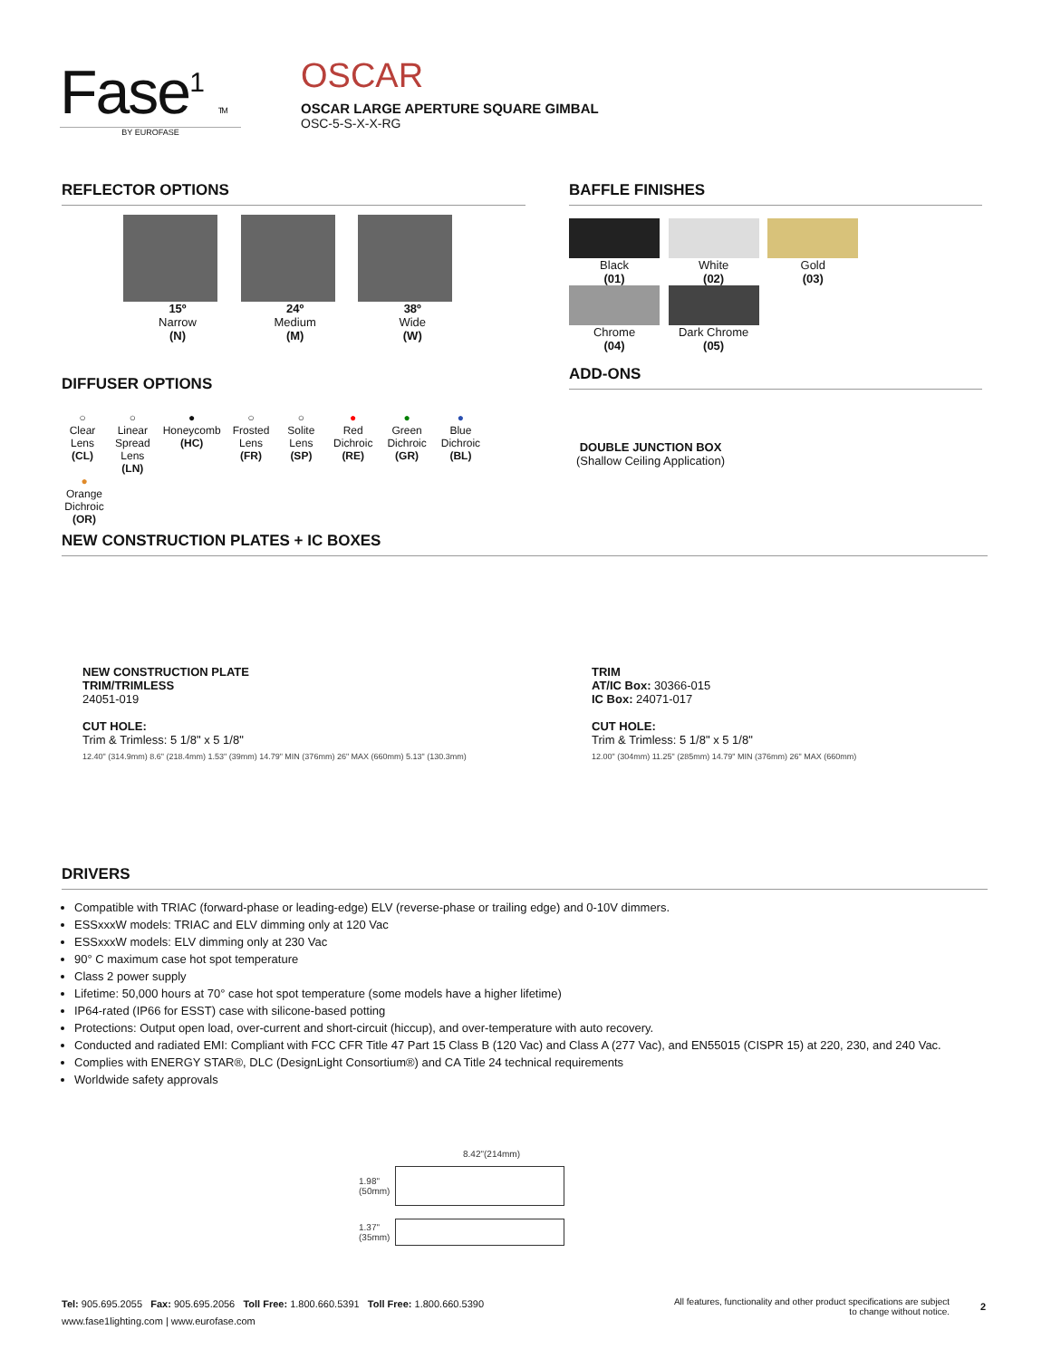Fase<sup>1</sup> TM
BY EUROFASE
OSCAR
OSCAR LARGE APERTURE SQUARE GIMBAL
OSC-5-S-X-X-RG
REFLECTOR OPTIONS
15º
Narrow
(N)
24º
Medium
(M)
38º
Wide
(W)
DIFFUSER OPTIONS
○
Clear
Lens
(CL)
○
Linear
Spread
Lens
(LN)
●
Honeycomb
(HC)
○
Frosted
Lens
(FR)
○
Solite
Lens
(SP)
●
Red
Dichroic
(RE)
●
Green
Dichroic
(GR)
●
Blue
Dichroic
(BL)
●
Orange
Dichroic
(OR)
BAFFLE FINISHES
Black
(01)
White
(02)
Gold
(03)
Chrome
(04)
Dark Chrome
(05)
ADD-ONS
DOUBLE JUNCTION BOX
(Shallow Ceiling Application)
NEW CONSTRUCTION PLATES + IC BOXES
NEW CONSTRUCTION PLATE
TRIM/TRIMLESS
24051-019
CUT HOLE:
Trim & Trimless: 5 1/8" x 5 1/8"
12.40" (314.9mm) 8.6" (218.4mm) 1.53" (39mm) 14.79" MIN (376mm) 26" MAX (660mm) 5.13" (130.3mm)
TRIM
AT/IC Box: 30366-015
IC Box: 24071-017
CUT HOLE:
Trim & Trimless: 5 1/8" x 5 1/8"
12.00" (304mm) 11.25" (285mm) 14.79" MIN (376mm) 26" MAX (660mm)
DRIVERS
Compatible with TRIAC (forward-phase or leading-edge) ELV (reverse-phase or trailing edge) and 0-10V dimmers.
ESSxxxW models: TRIAC and ELV dimming only at 120 Vac
ESSxxxW models: ELV dimming only at 230 Vac
90° C maximum case hot spot temperature
Class 2 power supply
Lifetime: 50,000 hours at 70° case hot spot temperature (some models have a higher lifetime)
IP64-rated (IP66 for ESST) case with silicone-based potting
Protections: Output open load, over-current and short-circuit (hiccup), and over-temperature with auto recovery.
Conducted and radiated EMI: Compliant with FCC CFR Title 47 Part 15 Class B (120 Vac) and Class A (277 Vac), and EN55015 (CISPR 15) at 220, 230, and 240 Vac.
Complies with ENERGY STAR®, DLC (DesignLight Consortium®) and CA Title 24 technical requirements
Worldwide safety approvals
8.42"(214mm)
1.98"
(50mm)
1.37"
(35mm)
Tel: 905.695.2055 Fax: 905.695.2056 Toll Free: 1.800.660.5391 Toll Free: 1.800.660.5390
www.fase1lighting.com | www.eurofase.com
All features, functionality and other product specifications are subject to change without notice.
2